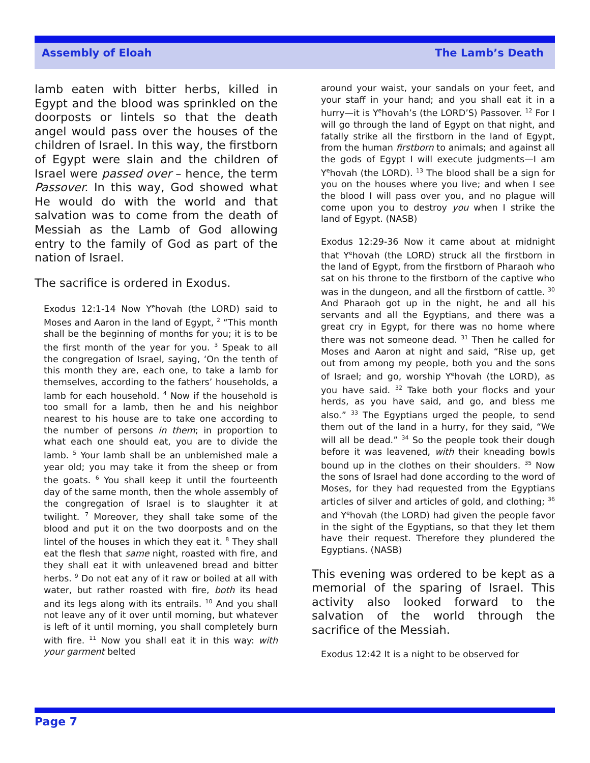Assembly of Eloah The Lamb’s Death
lamb eaten with bitter herbs, killed in Egypt and the blood was sprinkled on the doorposts or lintels so that the death angel would pass over the houses of the children of Israel. In this way, the firstborn of Egypt were slain and the children of Israel were passed over – hence, the term Passover. In this way, God showed what He would do with the world and that salvation was to come from the death of Messiah as the Lamb of God allowing entry to the family of God as part of the nation of Israel.
The sacrifice is ordered in Exodus.
Exodus 12:1-14 Now Y<sup>e</sup>hovah (the LORD) said to Moses and Aaron in the land of Egypt, <sup>2</sup> “This month shall be the beginning of months for you; it is to be the first month of the year for you. <sup>3</sup> Speak to all the congregation of Israel, saying, ‘On the tenth of this month they are, each one, to take a lamb for themselves, according to the fathers’ households, a lamb for each household. <sup>4</sup> Now if the household is too small for a lamb, then he and his neighbor nearest to his house are to take one according to the number of persons in them; in proportion to what each one should eat, you are to divide the lamb. <sup>5</sup> Your lamb shall be an unblemished male a year old; you may take it from the sheep or from the goats. <sup>6</sup> You shall keep it until the fourteenth day of the same month, then the whole assembly of the congregation of Israel is to slaughter it at twilight. <sup>7</sup> Moreover, they shall take some of the blood and put it on the two doorposts and on the lintel of the houses in which they eat it. <sup>8</sup> They shall eat the flesh that same night, roasted with fire, and they shall eat it with unleavened bread and bitter herbs. <sup>9</sup> Do not eat any of it raw or boiled at all with water, but rather roasted with fire, both its head and its legs along with its entrails. <sup>10</sup> And you shall not leave any of it over until morning, but whatever is left of it until morning, you shall completely burn with fire. <sup>11</sup> Now you shall eat it in this way: with your garment belted
around your waist, your sandals on your feet, and your staff in your hand; and you shall eat it in a hurry—it is Y<sup>e</sup>hovah’s (the LORD’S) Passover. <sup>12</sup> For I will go through the land of Egypt on that night, and fatally strike all the firstborn in the land of Egypt, from the human firstborn to animals; and against all the gods of Egypt I will execute judgments—I am Y<sup>e</sup>hovah (the LORD). <sup>13</sup> The blood shall be a sign for you on the houses where you live; and when I see the blood I will pass over you, and no plague will come upon you to destroy you when I strike the land of Egypt. (NASB)
Exodus 12:29-36 Now it came about at midnight that Y<sup>e</sup>hovah (the LORD) struck all the firstborn in the land of Egypt, from the firstborn of Pharaoh who sat on his throne to the firstborn of the captive who was in the dungeon, and all the firstborn of cattle. <sup>30</sup> And Pharaoh got up in the night, he and all his servants and all the Egyptians, and there was a great cry in Egypt, for there was no home where there was not someone dead. <sup>31</sup> Then he called for Moses and Aaron at night and said, “Rise up, get out from among my people, both you and the sons of Israel; and go, worship Y<sup>e</sup>hovah (the LORD), as you have said. <sup>32</sup> Take both your flocks and your herds, as you have said, and go, and bless me also.” <sup>33</sup> The Egyptians urged the people, to send them out of the land in a hurry, for they said, “We will all be dead.” <sup>34</sup> So the people took their dough before it was leavened, with their kneading bowls bound up in the clothes on their shoulders. <sup>35</sup> Now the sons of Israel had done according to the word of Moses, for they had requested from the Egyptians articles of silver and articles of gold, and clothing; <sup>36</sup> and Y<sup>e</sup>hovah (the LORD) had given the people favor in the sight of the Egyptians, so that they let them have their request. Therefore they plundered the Egyptians. (NASB)
This evening was ordered to be kept as a memorial of the sparing of Israel. This activity also looked forward to the salvation of the world through the sacrifice of the Messiah.
Exodus 12:42 It is a night to be observed for
Page 7